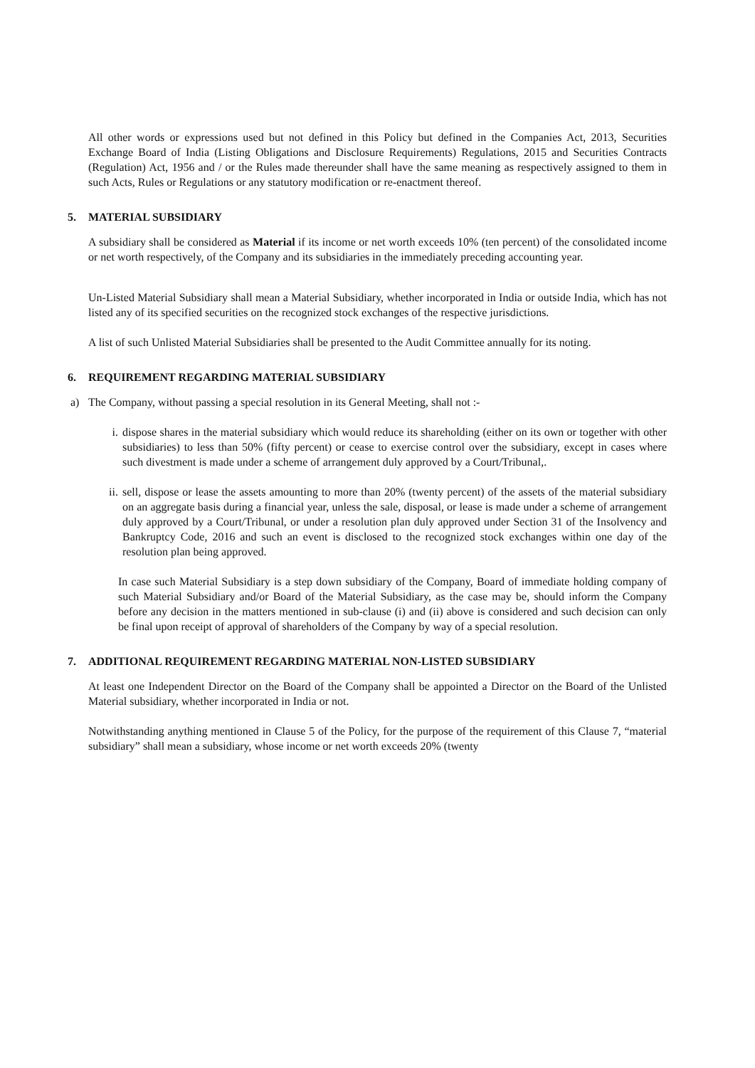All other words or expressions used but not defined in this Policy but defined in the Companies Act, 2013, Securities Exchange Board of India (Listing Obligations and Disclosure Requirements) Regulations, 2015 and Securities Contracts (Regulation) Act, 1956 and / or the Rules made thereunder shall have the same meaning as respectively assigned to them in such Acts, Rules or Regulations or any statutory modification or re-enactment thereof.
5. MATERIAL SUBSIDIARY
A subsidiary shall be considered as Material if its income or net worth exceeds 10% (ten percent) of the consolidated income or net worth respectively, of the Company and its subsidiaries in the immediately preceding accounting year.
Un-Listed Material Subsidiary shall mean a Material Subsidiary, whether incorporated in India or outside India, which has not listed any of its specified securities on the recognized stock exchanges of the respective jurisdictions.
A list of such Unlisted Material Subsidiaries shall be presented to the Audit Committee annually for its noting.
6. REQUIREMENT REGARDING MATERIAL SUBSIDIARY
a) The Company, without passing a special resolution in its General Meeting, shall not :-
i. dispose shares in the material subsidiary which would reduce its shareholding (either on its own or together with other subsidiaries) to less than 50% (fifty percent) or cease to exercise control over the subsidiary, except in cases where such divestment is made under a scheme of arrangement duly approved by a Court/Tribunal,.
ii.
sell, dispose or lease the assets amounting to more than 20% (twenty percent) of the assets of the material subsidiary on an aggregate basis during a financial year, unless the sale, disposal, or lease is made under a scheme of arrangement duly approved by a Court/Tribunal, or under a resolution plan duly approved under Section 31 of the Insolvency and Bankruptcy Code, 2016 and such an event is disclosed to the recognized stock exchanges within one day of the resolution plan being approved.
In case such Material Subsidiary is a step down subsidiary of the Company, Board of immediate holding company of such Material Subsidiary and/or Board of the Material Subsidiary, as the case may be, should inform the Company before any decision in the matters mentioned in sub-clause (i) and (ii) above is considered and such decision can only be final upon receipt of approval of shareholders of the Company by way of a special resolution.
7. ADDITIONAL REQUIREMENT REGARDING MATERIAL NON-LISTED SUBSIDIARY
At least one Independent Director on the Board of the Company shall be appointed a Director on the Board of the Unlisted Material subsidiary, whether incorporated in India or not.
Notwithstanding anything mentioned in Clause 5 of the Policy, for the purpose of the requirement of this Clause 7, “material subsidiary” shall mean a subsidiary, whose income or net worth exceeds 20% (twenty